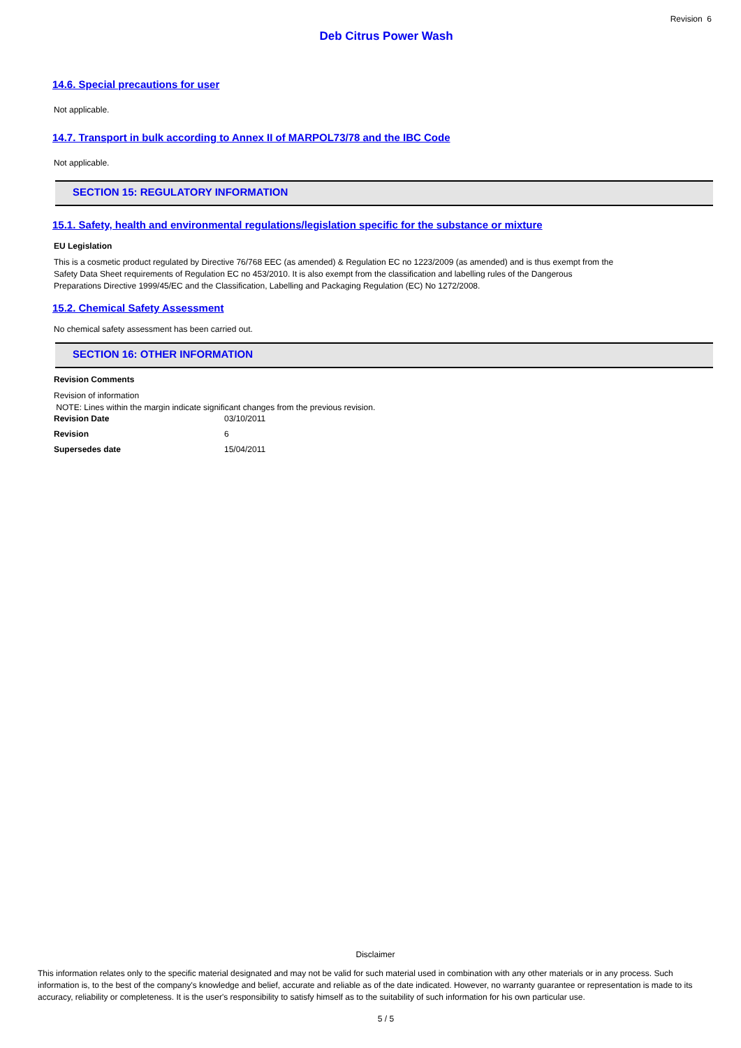Revision 6
Deb Citrus Power Wash
14.6. Special precautions for user
Not applicable.
14.7. Transport in bulk according to Annex II of MARPOL73/78 and the IBC Code
Not applicable.
SECTION 15: REGULATORY INFORMATION
15.1. Safety, health and environmental regulations/legislation specific for the substance or mixture
EU Legislation
This is a cosmetic product regulated by Directive 76/768 EEC (as amended) & Regulation EC no 1223/2009 (as amended) and is thus exempt from the
Safety Data Sheet requirements of Regulation EC no 453/2010. It is also exempt from the classification and labelling rules of the Dangerous
Preparations Directive 1999/45/EC and the Classification, Labelling and Packaging Regulation (EC) No 1272/2008.
15.2. Chemical Safety Assessment
No chemical safety assessment has been carried out.
SECTION 16: OTHER INFORMATION
Revision Comments
Revision of information
NOTE: Lines within the margin indicate significant changes from the previous revision.
| Revision Date | 03/10/2011 |
| Revision | 6 |
| Supersedes date | 15/04/2011 |
Disclaimer
This information relates only to the specific material designated and may not be valid for such material used in combination with any other materials or in any process. Such information is, to the best of the company's knowledge and belief, accurate and reliable as of the date indicated. However, no warranty guarantee or representation is made to its accuracy, reliability or completeness. It is the user's responsibility to satisfy himself as to the suitability of such information for his own particular use.
5 / 5